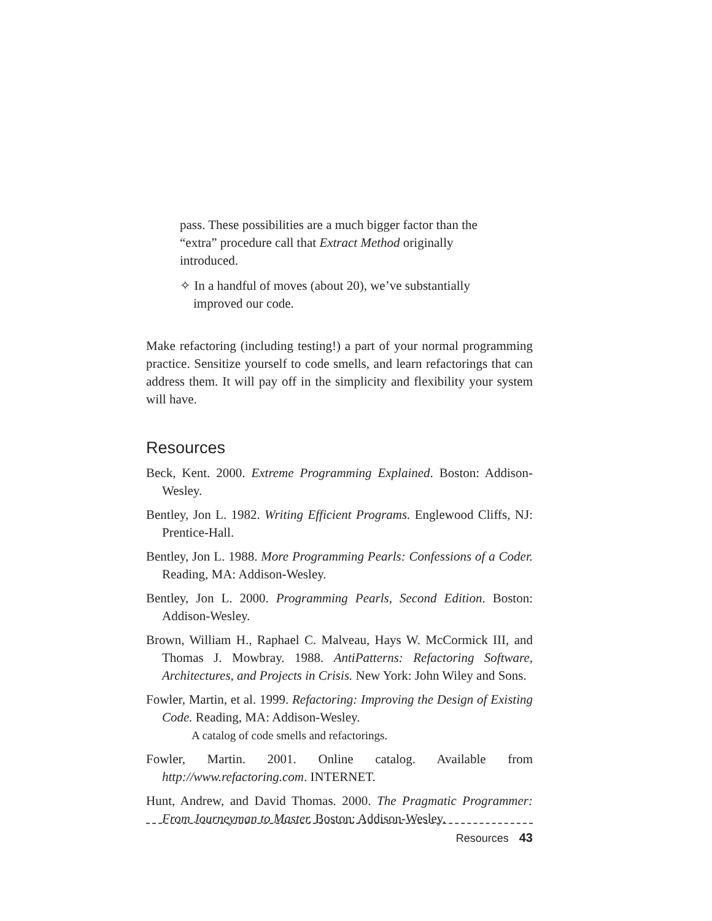pass. These possibilities are a much bigger factor than the “extra” procedure call that Extract Method originally introduced.
✧ In a handful of moves (about 20), we’ve substantially
improved our code.
Make refactoring (including testing!) a part of your normal programming practice. Sensitize yourself to code smells, and learn refactorings that can address them. It will pay off in the simplicity and flexibility your system will have.
Resources
Beck, Kent. 2000. Extreme Programming Explained. Boston: Addison-Wesley.
Bentley, Jon L. 1982. Writing Efficient Programs. Englewood Cliffs, NJ: Prentice-Hall.
Bentley, Jon L. 1988. More Programming Pearls: Confessions of a Coder. Reading, MA: Addison-Wesley.
Bentley, Jon L. 2000. Programming Pearls, Second Edition. Boston: Addison-Wesley.
Brown, William H., Raphael C. Malveau, Hays W. McCormick III, and Thomas J. Mowbray. 1988. AntiPatterns: Refactoring Software, Architectures, and Projects in Crisis. New York: John Wiley and Sons.
Fowler, Martin, et al. 1999. Refactoring: Improving the Design of Existing Code. Reading, MA: Addison-Wesley.
A catalog of code smells and refactorings.
Fowler, Martin. 2001. Online catalog. Available from http://www.refactoring.com. INTERNET.
Hunt, Andrew, and David Thomas. 2000. The Pragmatic Programmer: From Journeyman to Master. Boston: Addison-Wesley.
Resources 43